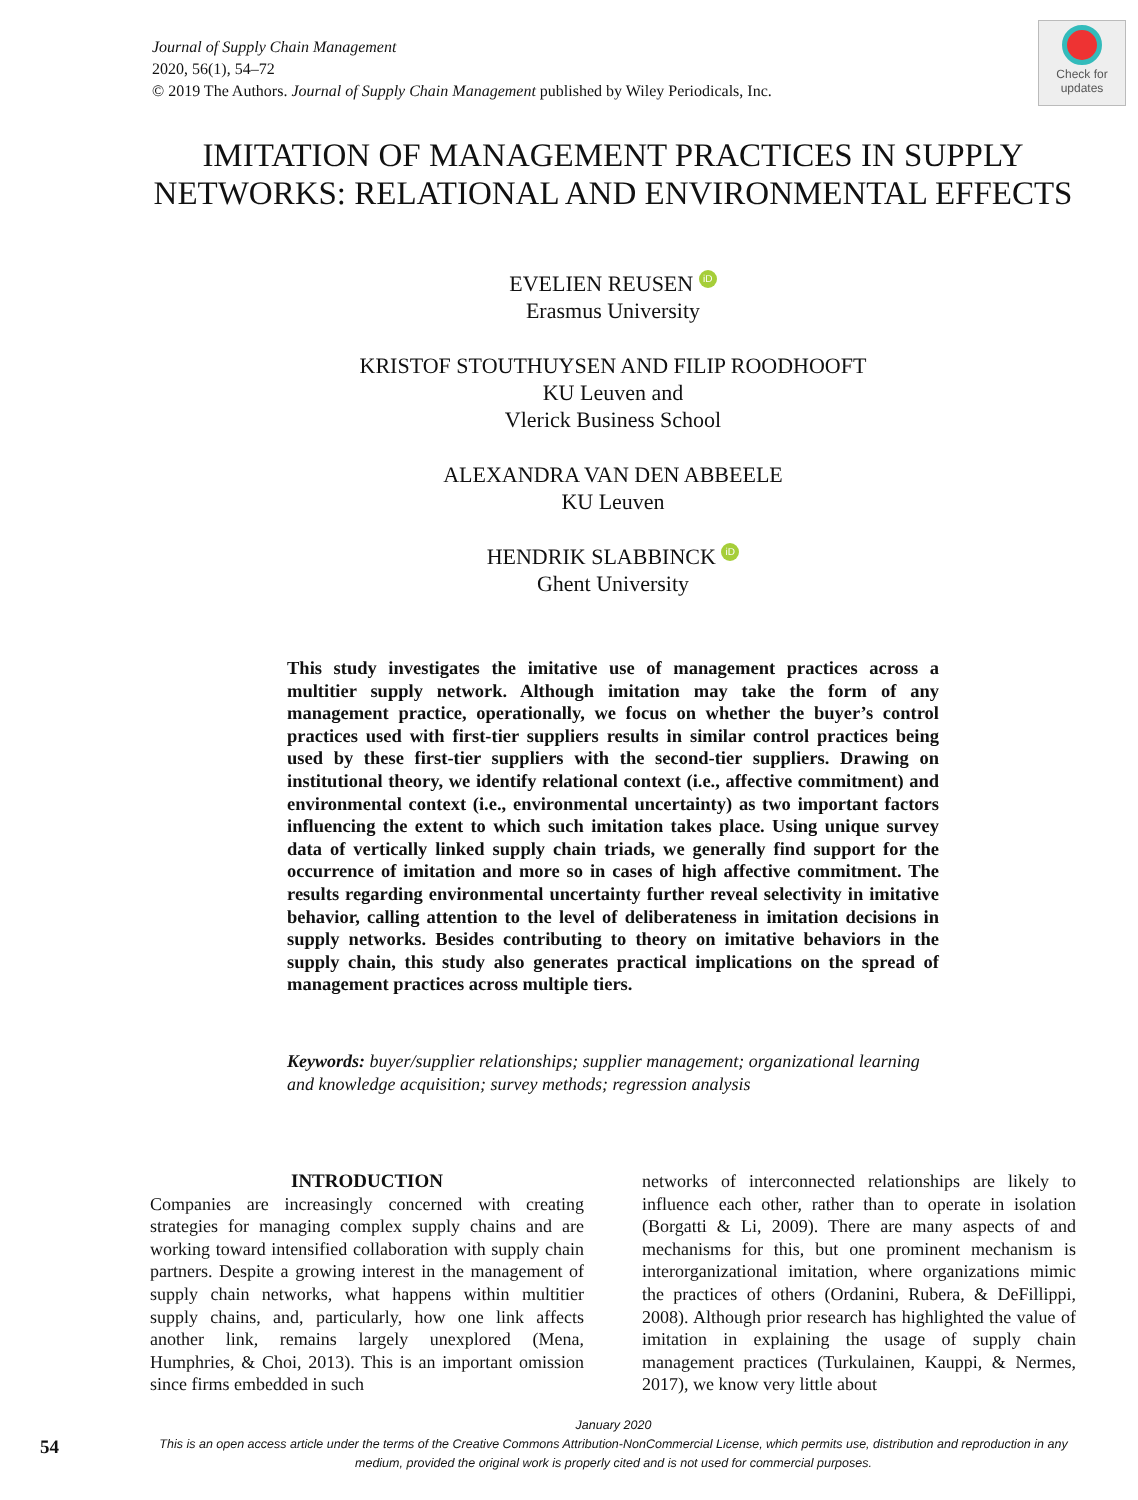Journal of Supply Chain Management
2020, 56(1), 54–72
© 2019 The Authors. Journal of Supply Chain Management published by Wiley Periodicals, Inc.
Check for
updates
IMITATION OF MANAGEMENT PRACTICES IN SUPPLY NETWORKS: RELATIONAL AND ENVIRONMENTAL EFFECTS
EVELIEN REUSEN iD
Erasmus University
KRISTOF STOUTHUYSEN AND FILIP ROODHOOFT
KU Leuven and
Vlerick Business School
ALEXANDRA VAN DEN ABBEELE
KU Leuven
HENDRIK SLABBINCK iD
Ghent University
This study investigates the imitative use of management practices across a multitier supply network. Although imitation may take the form of any management practice, operationally, we focus on whether the buyer’s control practices used with first-tier suppliers results in similar control practices being used by these first-tier suppliers with the second-tier suppliers. Drawing on institutional theory, we identify relational context (i.e., affective commitment) and environmental context (i.e., environmental uncertainty) as two important factors influencing the extent to which such imitation takes place. Using unique survey data of vertically linked supply chain triads, we generally find support for the occurrence of imitation and more so in cases of high affective commitment. The results regarding environmental uncertainty further reveal selectivity in imitative behavior, calling attention to the level of deliberateness in imitation decisions in supply networks. Besides contributing to theory on imitative behaviors in the supply chain, this study also generates practical implications on the spread of management practices across multiple tiers.
Keywords: buyer/supplier relationships; supplier management; organizational learning and knowledge acquisition; survey methods; regression analysis
INTRODUCTION
Companies are increasingly concerned with creating strategies for managing complex supply chains and are working toward intensified collaboration with supply chain partners. Despite a growing interest in the management of supply chain networks, what happens within multitier supply chains, and, particularly, how one link affects another link, remains largely unexplored (Mena, Humphries, & Choi, 2013). This is an important omission since firms embedded in such
networks of interconnected relationships are likely to influence each other, rather than to operate in isolation (Borgatti & Li, 2009). There are many aspects of and mechanisms for this, but one prominent mechanism is interorganizational imitation, where organizations mimic the practices of others (Ordanini, Rubera, & DeFillippi, 2008). Although prior research has highlighted the value of imitation in explaining the usage of supply chain management practices (Turkulainen, Kauppi, & Nermes, 2017), we know very little about
January 2020
This is an open access article under the terms of the Creative Commons Attribution-NonCommercial License, which permits use, distribution and reproduction in any medium, provided the original work is properly cited and is not used for commercial purposes.
54